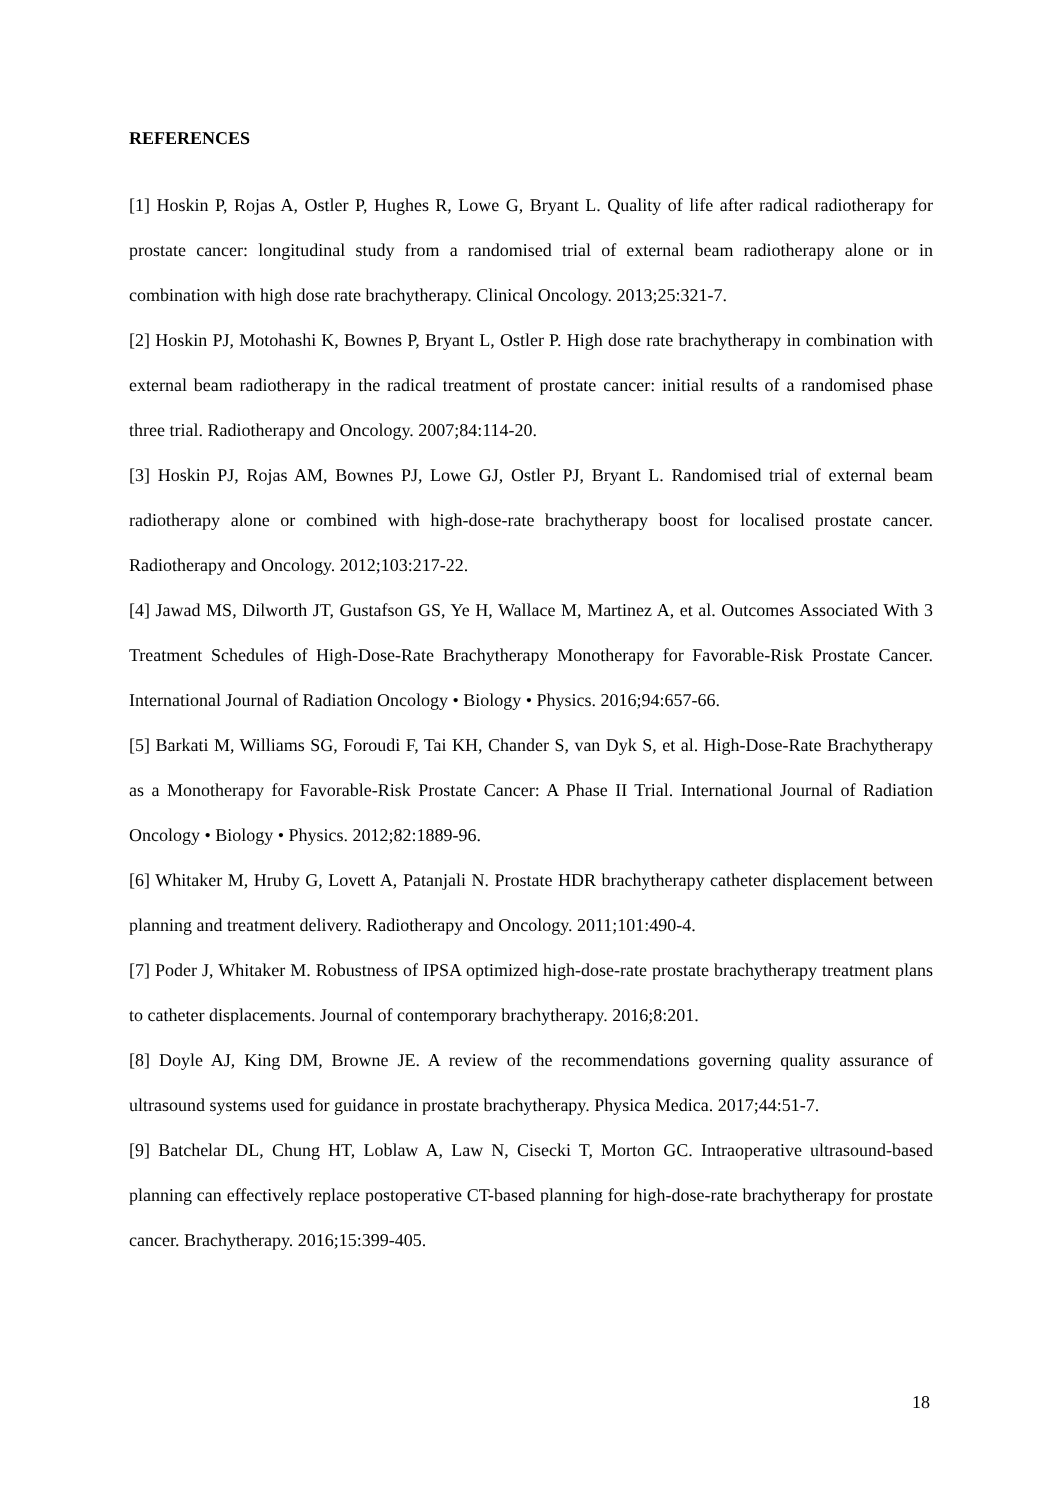REFERENCES
[1] Hoskin P, Rojas A, Ostler P, Hughes R, Lowe G, Bryant L. Quality of life after radical radiotherapy for prostate cancer: longitudinal study from a randomised trial of external beam radiotherapy alone or in combination with high dose rate brachytherapy. Clinical Oncology. 2013;25:321-7.
[2] Hoskin PJ, Motohashi K, Bownes P, Bryant L, Ostler P. High dose rate brachytherapy in combination with external beam radiotherapy in the radical treatment of prostate cancer: initial results of a randomised phase three trial. Radiotherapy and Oncology. 2007;84:114-20.
[3] Hoskin PJ, Rojas AM, Bownes PJ, Lowe GJ, Ostler PJ, Bryant L. Randomised trial of external beam radiotherapy alone or combined with high-dose-rate brachytherapy boost for localised prostate cancer. Radiotherapy and Oncology. 2012;103:217-22.
[4] Jawad MS, Dilworth JT, Gustafson GS, Ye H, Wallace M, Martinez A, et al. Outcomes Associated With 3 Treatment Schedules of High-Dose-Rate Brachytherapy Monotherapy for Favorable-Risk Prostate Cancer. International Journal of Radiation Oncology • Biology • Physics. 2016;94:657-66.
[5] Barkati M, Williams SG, Foroudi F, Tai KH, Chander S, van Dyk S, et al. High-Dose-Rate Brachytherapy as a Monotherapy for Favorable-Risk Prostate Cancer: A Phase II Trial. International Journal of Radiation Oncology • Biology • Physics. 2012;82:1889-96.
[6] Whitaker M, Hruby G, Lovett A, Patanjali N. Prostate HDR brachytherapy catheter displacement between planning and treatment delivery. Radiotherapy and Oncology. 2011;101:490-4.
[7] Poder J, Whitaker M. Robustness of IPSA optimized high-dose-rate prostate brachytherapy treatment plans to catheter displacements. Journal of contemporary brachytherapy. 2016;8:201.
[8] Doyle AJ, King DM, Browne JE. A review of the recommendations governing quality assurance of ultrasound systems used for guidance in prostate brachytherapy. Physica Medica. 2017;44:51-7.
[9] Batchelar DL, Chung HT, Loblaw A, Law N, Cisecki T, Morton GC. Intraoperative ultrasound-based planning can effectively replace postoperative CT-based planning for high-dose-rate brachytherapy for prostate cancer. Brachytherapy. 2016;15:399-405.
18